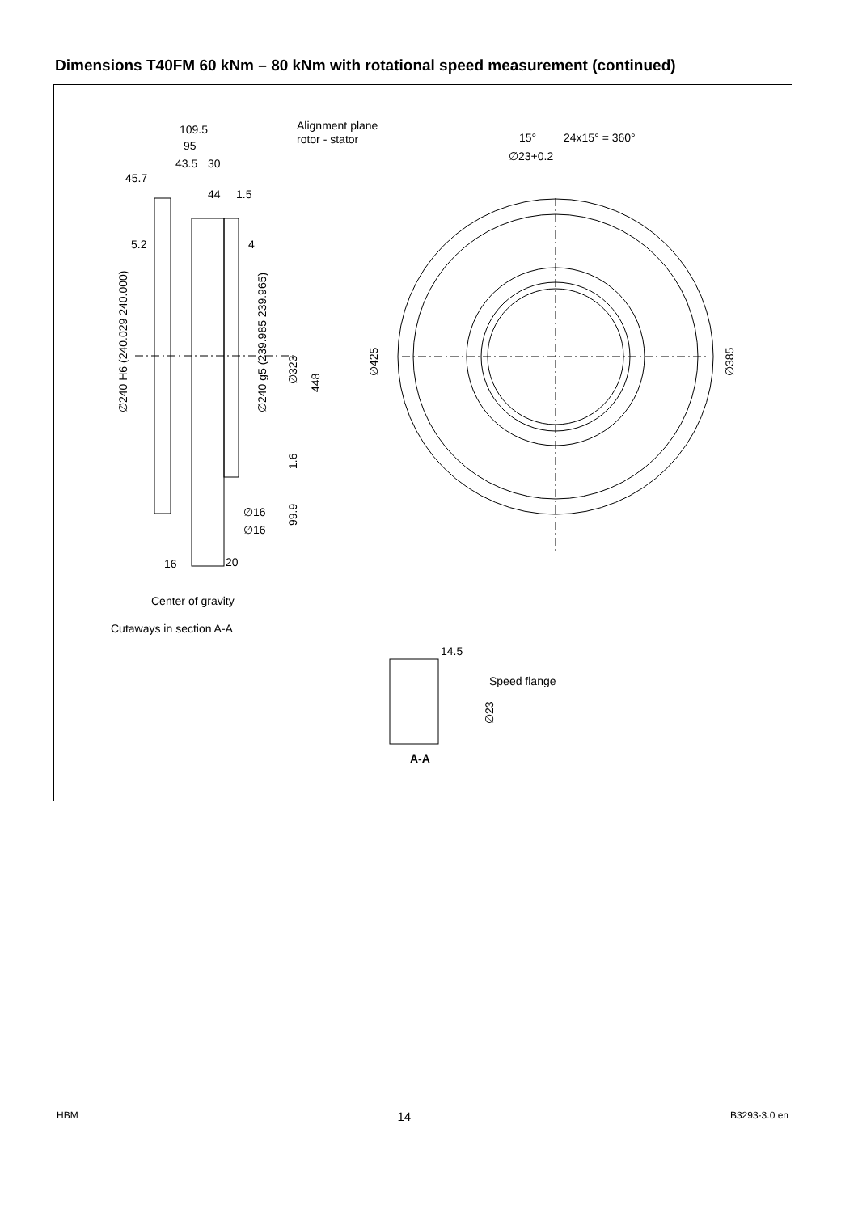Dimensions T40FM 60 kNm – 80 kNm with rotational speed measurement (continued)
109.5
95
43.5
30
45.7
44
1.5
5.2
4
Alignment plane
rotor - stator
15°
24x15° = 360°
∅23+0.2
∅16
∅16
16
20
Center of gravity
Cutaways in section A-A
14.5
Speed flange
A-A
∅240 H6 (240.029 240.000)
∅240 g5 (239.985 239.965)
∅323
448
∅425
∅385
1.6
99.9
∅23
HBM 14 B3293-3.0 en